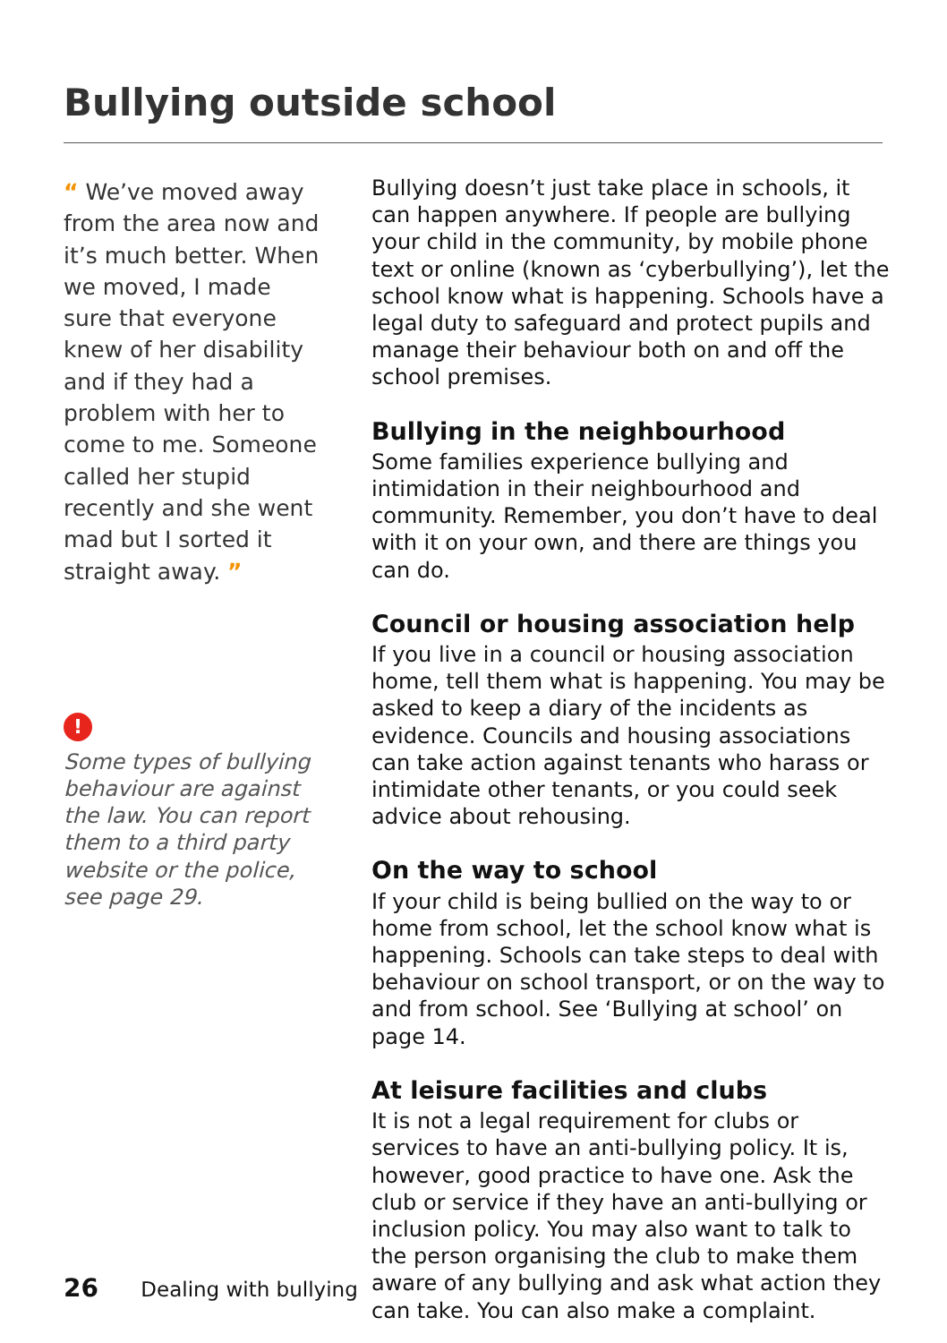Bullying outside school
“ We’ve moved away from the area now and it’s much better. When we moved, I made sure that everyone knew of her disability and if they had a problem with her to come to me. Someone called her stupid recently and she went mad but I sorted it straight away. ”
!
Some types of bullying behaviour are against the law. You can report them to a third party website or the police, see page 29.
Bullying doesn’t just take place in schools, it can happen anywhere. If people are bullying your child in the community, by mobile phone text or online (known as ‘cyberbullying’), let the school know what is happening. Schools have a legal duty to safeguard and protect pupils and manage their behaviour both on and off the school premises.
Bullying in the neighbourhood
Some families experience bullying and intimidation in their neighbourhood and community. Remember, you don’t have to deal with it on your own, and there are things you can do.
Council or housing association help
If you live in a council or housing association home, tell them what is happening. You may be asked to keep a diary of the incidents as evidence. Councils and housing associations can take action against tenants who harass or intimidate other tenants, or you could seek advice about rehousing.
On the way to school
If your child is being bullied on the way to or home from school, let the school know what is happening. Schools can take steps to deal with behaviour on school transport, or on the way to and from school. See ‘Bullying at school’ on page 14.
At leisure facilities and clubs
It is not a legal requirement for clubs or services to have an anti-bullying policy. It is, however, good practice to have one. Ask the club or service if they have an anti-bullying or inclusion policy. You may also want to talk to the person organising the club to make them aware of any bullying and ask what action they can take. You can also make a complaint.
26 Dealing with bullying